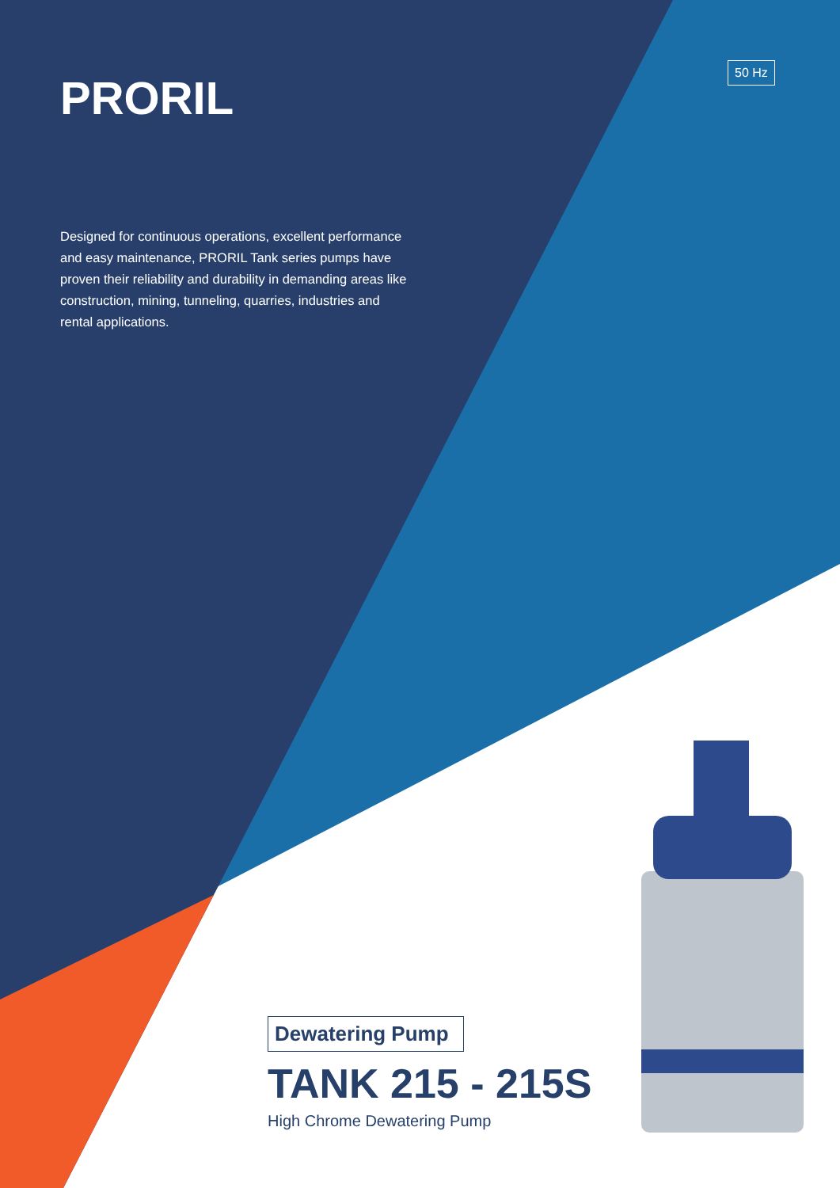PRORIL
50 Hz
Designed for continuous operations, excellent performance and easy maintenance, PRORIL Tank series pumps have proven their reliability and durability in demanding areas like construction, mining, tunneling, quarries, industries and rental applications.
Dewatering Pump
TANK 215 - 215S
High Chrome Dewatering Pump